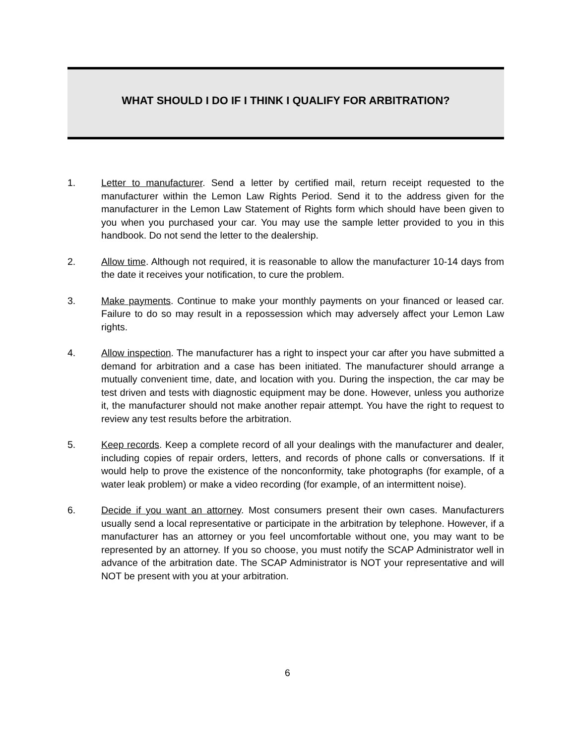WHAT SHOULD I DO IF I THINK I QUALIFY FOR ARBITRATION?
1. Letter to manufacturer. Send a letter by certified mail, return receipt requested to the manufacturer within the Lemon Law Rights Period. Send it to the address given for the manufacturer in the Lemon Law Statement of Rights form which should have been given to you when you purchased your car. You may use the sample letter provided to you in this handbook. Do not send the letter to the dealership.
2. Allow time. Although not required, it is reasonable to allow the manufacturer 10-14 days from the date it receives your notification, to cure the problem.
3. Make payments. Continue to make your monthly payments on your financed or leased car. Failure to do so may result in a repossession which may adversely affect your Lemon Law rights.
4. Allow inspection. The manufacturer has a right to inspect your car after you have submitted a demand for arbitration and a case has been initiated. The manufacturer should arrange a mutually convenient time, date, and location with you. During the inspection, the car may be test driven and tests with diagnostic equipment may be done. However, unless you authorize it, the manufacturer should not make another repair attempt. You have the right to request to review any test results before the arbitration.
5. Keep records. Keep a complete record of all your dealings with the manufacturer and dealer, including copies of repair orders, letters, and records of phone calls or conversations. If it would help to prove the existence of the nonconformity, take photographs (for example, of a water leak problem) or make a video recording (for example, of an intermittent noise).
6. Decide if you want an attorney. Most consumers present their own cases. Manufacturers usually send a local representative or participate in the arbitration by telephone. However, if a manufacturer has an attorney or you feel uncomfortable without one, you may want to be represented by an attorney. If you so choose, you must notify the SCAP Administrator well in advance of the arbitration date. The SCAP Administrator is NOT your representative and will NOT be present with you at your arbitration.
6